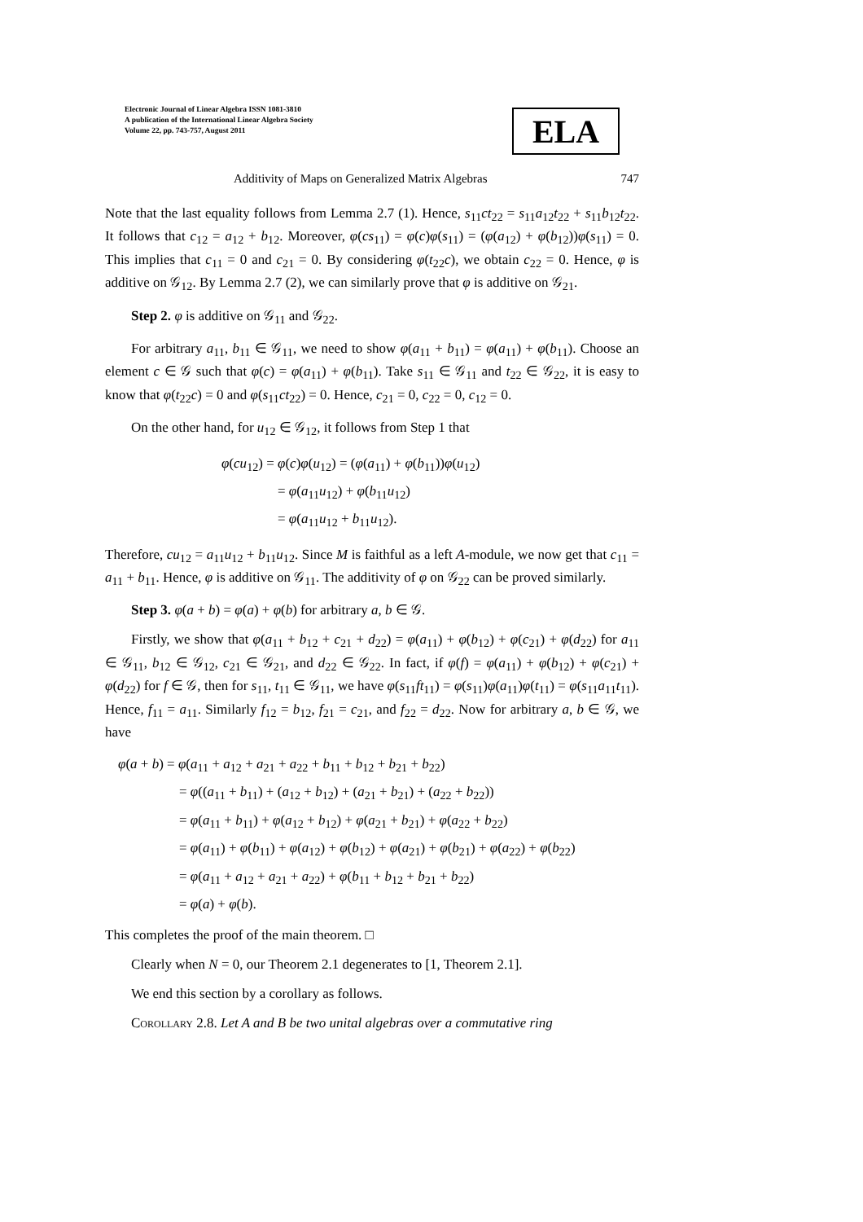Electronic Journal of Linear Algebra ISSN 1081-3810
A publication of the International Linear Algebra Society
Volume 22, pp. 743-757, August 2011
ELA
Additivity of Maps on Generalized Matrix Algebras 747
Note that the last equality follows from Lemma 2.7 (1). Hence, s<sub>11</sub>ct<sub>22</sub> = s<sub>11</sub>a<sub>12</sub>t<sub>22</sub> + s<sub>11</sub>b<sub>12</sub>t<sub>22</sub>. It follows that c<sub>12</sub> = a<sub>12</sub> + b<sub>12</sub>. Moreover, φ(cs<sub>11</sub>) = φ(c)φ(s<sub>11</sub>) = (φ(a<sub>12</sub>) + φ(b<sub>12</sub>))φ(s<sub>11</sub>) = 0. This implies that c<sub>11</sub> = 0 and c<sub>21</sub> = 0. By considering φ(t<sub>22</sub>c), we obtain c<sub>22</sub> = 0. Hence, φ is additive on 𝒢<sub>12</sub>. By Lemma 2.7 (2), we can similarly prove that φ is additive on 𝒢<sub>21</sub>.
Step 2. φ is additive on 𝒢<sub>11</sub> and 𝒢<sub>22</sub>.
For arbitrary a<sub>11</sub>, b<sub>11</sub> ∈ 𝒢<sub>11</sub>, we need to show φ(a<sub>11</sub> + b<sub>11</sub>) = φ(a<sub>11</sub>) + φ(b<sub>11</sub>). Choose an element c ∈ 𝒢 such that φ(c) = φ(a<sub>11</sub>) + φ(b<sub>11</sub>). Take s<sub>11</sub> ∈ 𝒢<sub>11</sub> and t<sub>22</sub> ∈ 𝒢<sub>22</sub>, it is easy to know that φ(t<sub>22</sub>c) = 0 and φ(s<sub>11</sub>ct<sub>22</sub>) = 0. Hence, c<sub>21</sub> = 0, c<sub>22</sub> = 0, c<sub>12</sub> = 0.
On the other hand, for u<sub>12</sub> ∈ 𝒢<sub>12</sub>, it follows from Step 1 that
φ(cu<sub>12</sub>) = φ(c)φ(u<sub>12</sub>) = (φ(a<sub>11</sub>) + φ(b<sub>11</sub>))φ(u<sub>12</sub>)
= φ(a<sub>11</sub>u<sub>12</sub>) + φ(b<sub>11</sub>u<sub>12</sub>)
= φ(a<sub>11</sub>u<sub>12</sub> + b<sub>11</sub>u<sub>12</sub>).
Therefore, cu<sub>12</sub> = a<sub>11</sub>u<sub>12</sub> + b<sub>11</sub>u<sub>12</sub>. Since M is faithful as a left A-module, we now get that c<sub>11</sub> = a<sub>11</sub> + b<sub>11</sub>. Hence, φ is additive on 𝒢<sub>11</sub>. The additivity of φ on 𝒢<sub>22</sub> can be proved similarly.
Step 3. φ(a + b) = φ(a) + φ(b) for arbitrary a, b ∈ 𝒢.
Firstly, we show that φ(a<sub>11</sub> + b<sub>12</sub> + c<sub>21</sub> + d<sub>22</sub>) = φ(a<sub>11</sub>) + φ(b<sub>12</sub>) + φ(c<sub>21</sub>) + φ(d<sub>22</sub>) for a<sub>11</sub> ∈ 𝒢<sub>11</sub>, b<sub>12</sub> ∈ 𝒢<sub>12</sub>, c<sub>21</sub> ∈ 𝒢<sub>21</sub>, and d<sub>22</sub> ∈ 𝒢<sub>22</sub>. In fact, if φ(f) = φ(a<sub>11</sub>) + φ(b<sub>12</sub>) + φ(c<sub>21</sub>) + φ(d<sub>22</sub>) for f ∈ 𝒢, then for s<sub>11</sub>, t<sub>11</sub> ∈ 𝒢<sub>11</sub>, we have φ(s<sub>11</sub>ft<sub>11</sub>) = φ(s<sub>11</sub>)φ(a<sub>11</sub>)φ(t<sub>11</sub>) = φ(s<sub>11</sub>a<sub>11</sub>t<sub>11</sub>). Hence, f<sub>11</sub> = a<sub>11</sub>. Similarly f<sub>12</sub> = b<sub>12</sub>, f<sub>21</sub> = c<sub>21</sub>, and f<sub>22</sub> = d<sub>22</sub>. Now for arbitrary a, b ∈ 𝒢, we have
φ(a + b) = φ(a<sub>11</sub> + a<sub>12</sub> + a<sub>21</sub> + a<sub>22</sub> + b<sub>11</sub> + b<sub>12</sub> + b<sub>21</sub> + b<sub>22</sub>)
= φ((a<sub>11</sub> + b<sub>11</sub>) + (a<sub>12</sub> + b<sub>12</sub>) + (a<sub>21</sub> + b<sub>21</sub>) + (a<sub>22</sub> + b<sub>22</sub>))
= φ(a<sub>11</sub> + b<sub>11</sub>) + φ(a<sub>12</sub> + b<sub>12</sub>) + φ(a<sub>21</sub> + b<sub>21</sub>) + φ(a<sub>22</sub> + b<sub>22</sub>)
= φ(a<sub>11</sub>) + φ(b<sub>11</sub>) + φ(a<sub>12</sub>) + φ(b<sub>12</sub>) + φ(a<sub>21</sub>) + φ(b<sub>21</sub>) + φ(a<sub>22</sub>) + φ(b<sub>22</sub>)
= φ(a<sub>11</sub> + a<sub>12</sub> + a<sub>21</sub> + a<sub>22</sub>) + φ(b<sub>11</sub> + b<sub>12</sub> + b<sub>21</sub> + b<sub>22</sub>)
= φ(a) + φ(b).
This completes the proof of the main theorem. □
Clearly when N = 0, our Theorem 2.1 degenerates to [1, Theorem 2.1].
We end this section by a corollary as follows.
Corollary 2.8. Let A and B be two unital algebras over a commutative ring